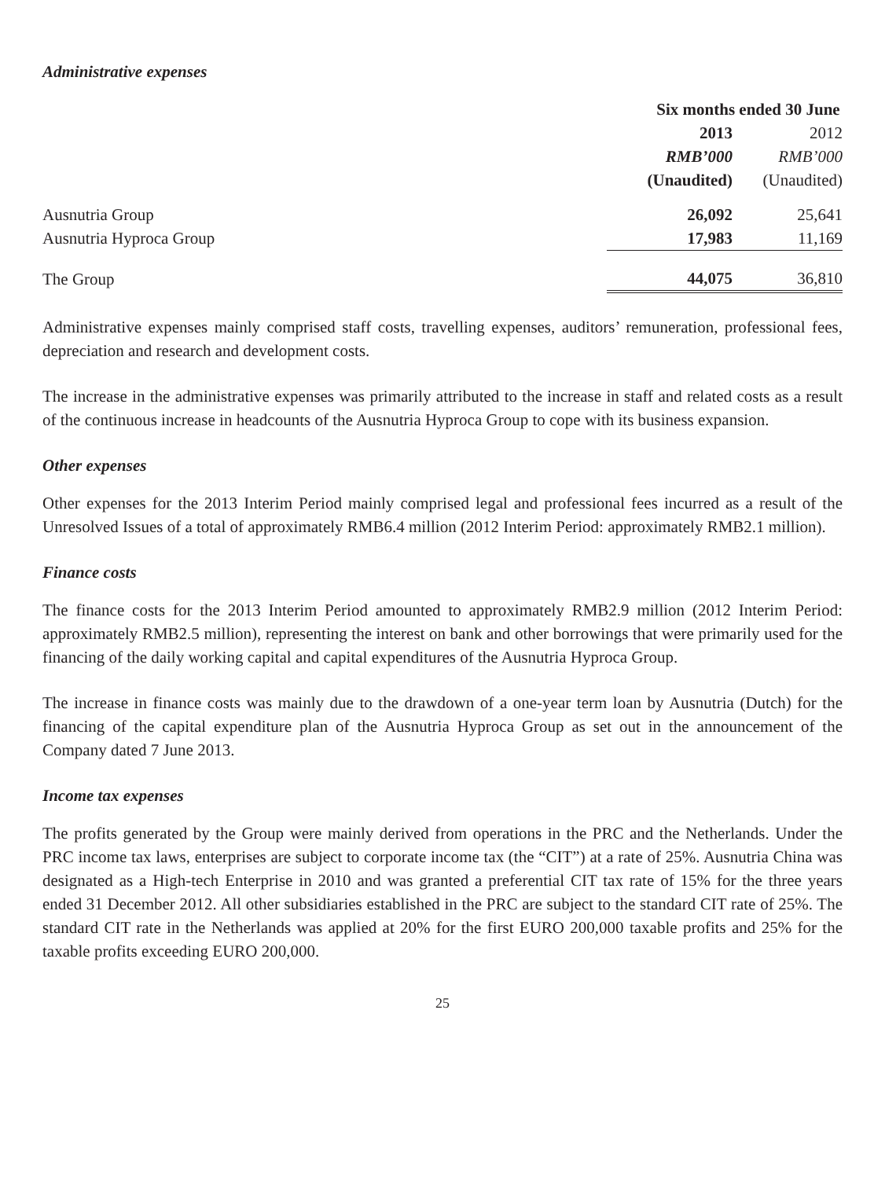Administrative expenses
| | Six months ended 30 June | |
| --- | --- | --- |
| | 2013 | 2012 |
| | RMB’000 | RMB’000 |
| | (Unaudited) | (Unaudited) |
| Ausnutria Group | 26,092 | 25,641 |
| Ausnutria Hyproca Group | 17,983 | 11,169 |
| The Group | 44,075 | 36,810 |
Administrative expenses mainly comprised staff costs, travelling expenses, auditors’ remuneration, professional fees, depreciation and research and development costs.
The increase in the administrative expenses was primarily attributed to the increase in staff and related costs as a result of the continuous increase in headcounts of the Ausnutria Hyproca Group to cope with its business expansion.
Other expenses
Other expenses for the 2013 Interim Period mainly comprised legal and professional fees incurred as a result of the Unresolved Issues of a total of approximately RMB6.4 million (2012 Interim Period: approximately RMB2.1 million).
Finance costs
The finance costs for the 2013 Interim Period amounted to approximately RMB2.9 million (2012 Interim Period: approximately RMB2.5 million), representing the interest on bank and other borrowings that were primarily used for the financing of the daily working capital and capital expenditures of the Ausnutria Hyproca Group.
The increase in finance costs was mainly due to the drawdown of a one-year term loan by Ausnutria (Dutch) for the financing of the capital expenditure plan of the Ausnutria Hyproca Group as set out in the announcement of the Company dated 7 June 2013.
Income tax expenses
The profits generated by the Group were mainly derived from operations in the PRC and the Netherlands. Under the PRC income tax laws, enterprises are subject to corporate income tax (the “CIT”) at a rate of 25%. Ausnutria China was designated as a High-tech Enterprise in 2010 and was granted a preferential CIT tax rate of 15% for the three years ended 31 December 2012. All other subsidiaries established in the PRC are subject to the standard CIT rate of 25%. The standard CIT rate in the Netherlands was applied at 20% for the first EURO 200,000 taxable profits and 25% for the taxable profits exceeding EURO 200,000.
25